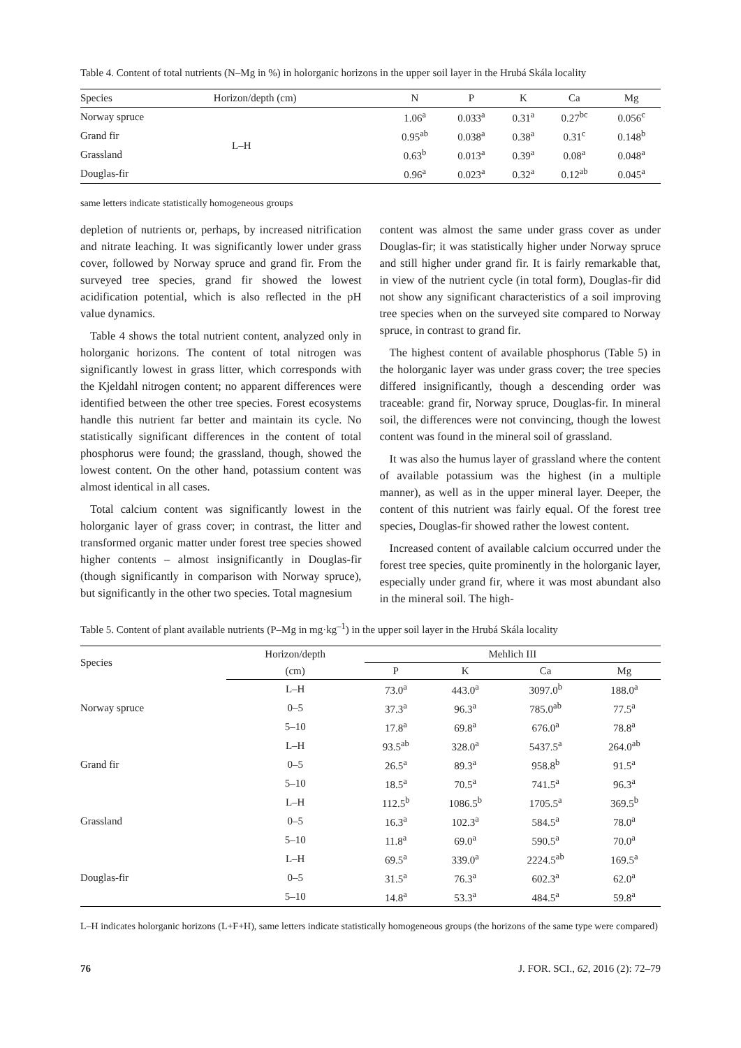Table 4. Content of total nutrients (N–Mg in %) in holorganic horizons in the upper soil layer in the Hrubá Skála locality
| Species | Horizon/depth (cm) | N | P | K | Ca | Mg |
| --- | --- | --- | --- | --- | --- | --- |
| Norway spruce | L–H | 1.06<sup>a</sup> | 0.033<sup>a</sup> | 0.31<sup>a</sup> | 0.27<sup>bc</sup> | 0.056<sup>c</sup> |
| Grand fir | | 0.95<sup>ab</sup> | 0.038<sup>a</sup> | 0.38<sup>a</sup> | 0.31<sup>c</sup> | 0.148<sup>b</sup> |
| Grassland | | 0.63<sup>b</sup> | 0.013<sup>a</sup> | 0.39<sup>a</sup> | 0.08<sup>a</sup> | 0.048<sup>a</sup> |
| Douglas-fir | | 0.96<sup>a</sup> | 0.023<sup>a</sup> | 0.32<sup>a</sup> | 0.12<sup>ab</sup> | 0.045<sup>a</sup> |
same letters indicate statistically homogeneous groups
depletion of nutrients or, perhaps, by increased nitrification and nitrate leaching. It was significantly lower under grass cover, followed by Norway spruce and grand fir. From the surveyed tree species, grand fir showed the lowest acidification potential, which is also reflected in the pH value dynamics.
Table 4 shows the total nutrient content, analyzed only in holorganic horizons. The content of total nitrogen was significantly lowest in grass litter, which corresponds with the Kjeldahl nitrogen content; no apparent differences were identified between the other tree species. Forest ecosystems handle this nutrient far better and maintain its cycle. No statistically significant differences in the content of total phosphorus were found; the grassland, though, showed the lowest content. On the other hand, potassium content was almost identical in all cases.
Total calcium content was significantly lowest in the holorganic layer of grass cover; in contrast, the litter and transformed organic matter under forest tree species showed higher contents – almost insignificantly in Douglas-fir (though significantly in comparison with Norway spruce), but significantly in the other two species. Total magnesium
content was almost the same under grass cover as under Douglas-fir; it was statistically higher under Norway spruce and still higher under grand fir. It is fairly remarkable that, in view of the nutrient cycle (in total form), Douglas-fir did not show any significant characteristics of a soil improving tree species when on the surveyed site compared to Norway spruce, in contrast to grand fir.
The highest content of available phosphorus (Table 5) in the holorganic layer was under grass cover; the tree species differed insignificantly, though a descending order was traceable: grand fir, Norway spruce, Douglas-fir. In mineral soil, the differences were not convincing, though the lowest content was found in the mineral soil of grassland.
It was also the humus layer of grassland where the content of available potassium was the highest (in a multiple manner), as well as in the upper mineral layer. Deeper, the content of this nutrient was fairly equal. Of the forest tree species, Douglas-fir showed rather the lowest content.
Increased content of available calcium occurred under the forest tree species, quite prominently in the holorganic layer, especially under grand fir, where it was most abundant also in the mineral soil. The high-
Table 5. Content of plant available nutrients (P–Mg in mg·kg<sup>–1</sup>) in the upper soil layer in the Hrubá Skála locality
| Species | Horizon/depth | Mehlich III | | | |
| --- | --- | --- | --- | --- | --- |
| | (cm) | P | K | Ca | Mg |
| Norway spruce | L–H | 73.0<sup>a</sup> | 443.0<sup>a</sup> | 3097.0<sup>b</sup> | 188.0<sup>a</sup> |
| | 0–5 | 37.3<sup>a</sup> | 96.3<sup>a</sup> | 785.0<sup>ab</sup> | 77.5<sup>a</sup> |
| | 5–10 | 17.8<sup>a</sup> | 69.8<sup>a</sup> | 676.0<sup>a</sup> | 78.8<sup>a</sup> |
| Grand fir | L–H | 93.5<sup>ab</sup> | 328.0<sup>a</sup> | 5437.5<sup>a</sup> | 264.0<sup>ab</sup> |
| | 0–5 | 26.5<sup>a</sup> | 89.3<sup>a</sup> | 958.8<sup>b</sup> | 91.5<sup>a</sup> |
| | 5–10 | 18.5<sup>a</sup> | 70.5<sup>a</sup> | 741.5<sup>a</sup> | 96.3<sup>a</sup> |
| Grassland | L–H | 112.5<sup>b</sup> | 1086.5<sup>b</sup> | 1705.5<sup>a</sup> | 369.5<sup>b</sup> |
| | 0–5 | 16.3<sup>a</sup> | 102.3<sup>a</sup> | 584.5<sup>a</sup> | 78.0<sup>a</sup> |
| | 5–10 | 11.8<sup>a</sup> | 69.0<sup>a</sup> | 590.5<sup>a</sup> | 70.0<sup>a</sup> |
| Douglas-fir | L–H | 69.5<sup>a</sup> | 339.0<sup>a</sup> | 2224.5<sup>ab</sup> | 169.5<sup>a</sup> |
| | 0–5 | 31.5<sup>a</sup> | 76.3<sup>a</sup> | 602.3<sup>a</sup> | 62.0<sup>a</sup> |
| | 5–10 | 14.8<sup>a</sup> | 53.3<sup>a</sup> | 484.5<sup>a</sup> | 59.8<sup>a</sup> |
L–H indicates holorganic horizons (L+F+H), same letters indicate statistically homogeneous groups (the horizons of the same type were compared)
76 J. FOR. SCI., 62, 2016 (2): 72–79